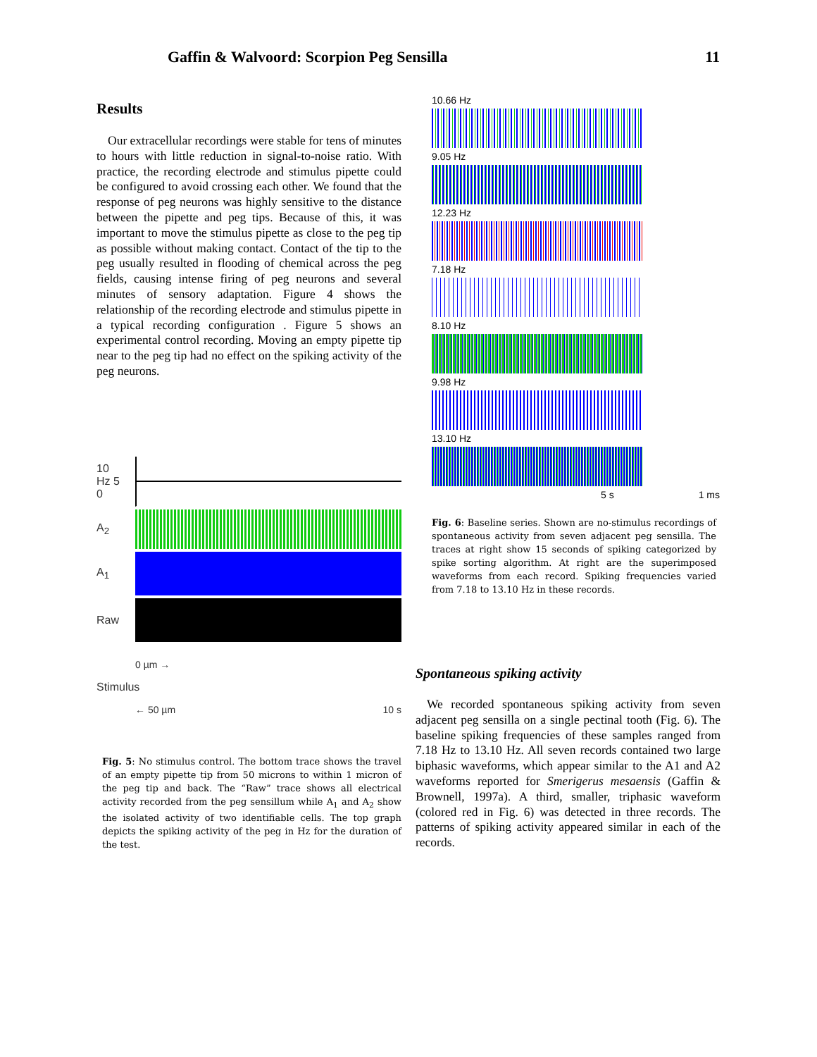Gaffin & Walvoord: Scorpion Peg Sensilla 11
Results
Our extracellular recordings were stable for tens of minutes to hours with little reduction in signal-to-noise ratio. With practice, the recording electrode and stimulus pipette could be configured to avoid crossing each other. We found that the response of peg neurons was highly sensitive to the distance between the pipette and peg tips. Because of this, it was important to move the stimulus pipette as close to the peg tip as possible without making contact. Contact of the tip to the peg usually resulted in flooding of chemical across the peg fields, causing intense firing of peg neurons and several minutes of sensory adaptation. Figure 4 shows the relationship of the recording electrode and stimulus pipette in a typical recording configuration . Figure 5 shows an experimental control recording. Moving an empty pipette tip near to the peg tip had no effect on the spiking activity of the peg neurons.
10
Hz 5
0
A<sub>2</sub>
A<sub>1</sub>
Raw
Stimulus
0 µm →
← 50 µm 10 s
Fig. 5: No stimulus control. The bottom trace shows the travel of an empty pipette tip from 50 microns to within 1 micron of the peg tip and back. The “Raw” trace shows all electrical activity recorded from the peg sensillum while A<sub>1</sub> and A<sub>2</sub> show the isolated activity of two identifiable cells. The top graph depicts the spiking activity of the peg in Hz for the duration of the test.
10.66 Hz
9.05 Hz
12.23 Hz
7.18 Hz
8.10 Hz
9.98 Hz
13.10 Hz
5 s 1 ms
Fig. 6: Baseline series. Shown are no-stimulus recordings of spontaneous activity from seven adjacent peg sensilla. The traces at right show 15 seconds of spiking categorized by spike sorting algorithm. At right are the superimposed waveforms from each record. Spiking frequencies varied from 7.18 to 13.10 Hz in these records.
Spontaneous spiking activity
We recorded spontaneous spiking activity from seven adjacent peg sensilla on a single pectinal tooth (Fig. 6). The baseline spiking frequencies of these samples ranged from 7.18 Hz to 13.10 Hz. All seven records contained two large biphasic waveforms, which appear similar to the A1 and A2 waveforms reported for Smerigerus mesaensis (Gaffin & Brownell, 1997a). A third, smaller, triphasic waveform (colored red in Fig. 6) was detected in three records. The patterns of spiking activity appeared similar in each of the records.